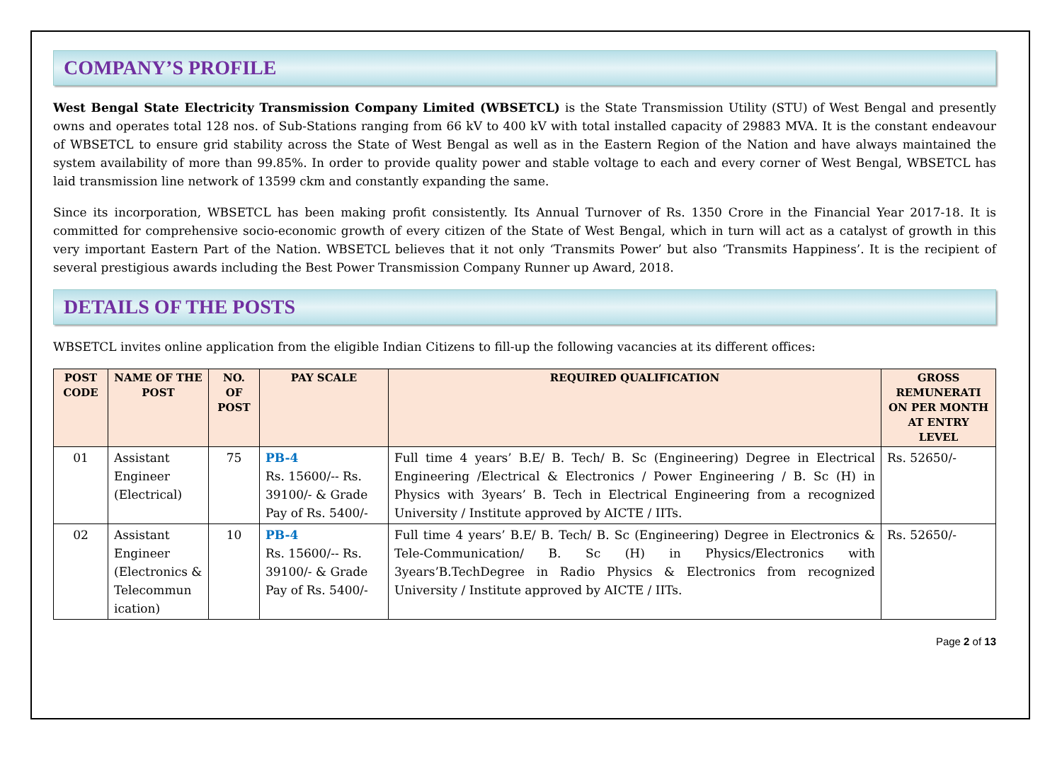COMPANY’S PROFILE
West Bengal State Electricity Transmission Company Limited (WBSETCL) is the State Transmission Utility (STU) of West Bengal and presently owns and operates total 128 nos. of Sub-Stations ranging from 66 kV to 400 kV with total installed capacity of 29883 MVA. It is the constant endeavour of WBSETCL to ensure grid stability across the State of West Bengal as well as in the Eastern Region of the Nation and have always maintained the system availability of more than 99.85%. In order to provide quality power and stable voltage to each and every corner of West Bengal, WBSETCL has laid transmission line network of 13599 ckm and constantly expanding the same.
Since its incorporation, WBSETCL has been making profit consistently. Its Annual Turnover of Rs. 1350 Crore in the Financial Year 2017-18. It is committed for comprehensive socio-economic growth of every citizen of the State of West Bengal, which in turn will act as a catalyst of growth in this very important Eastern Part of the Nation. WBSETCL believes that it not only ‘Transmits Power’ but also ‘Transmits Happiness’. It is the recipient of several prestigious awards including the Best Power Transmission Company Runner up Award, 2018.
DETAILS OF THE POSTS
WBSETCL invites online application from the eligible Indian Citizens to fill-up the following vacancies at its different offices:
| POST CODE | NAME OF THE POST | NO. OF POST | PAY SCALE | REQUIRED QUALIFICATION | GROSS REMUNERATI ON PER MONTH AT ENTRY LEVEL |
| --- | --- | --- | --- | --- | --- |
| 01 | Assistant Engineer (Electrical) | 75 | PB-4 Rs. 15600/-- Rs. 39100/- & Grade Pay of Rs. 5400/- | Full time 4 years’ B.E/ B. Tech/ B. Sc (Engineering) Degree in Electrical Engineering /Electrical & Electronics / Power Engineering / B. Sc (H) in Physics with 3years’ B. Tech in Electrical Engineering from a recognized University / Institute approved by AICTE / IITs. | Rs. 52650/- |
| 02 | Assistant Engineer (Electronics & Telecommun ication) | 10 | PB-4 Rs. 15600/-- Rs. 39100/- & Grade Pay of Rs. 5400/- | Full time 4 years’ B.E/ B. Tech/ B. Sc (Engineering) Degree in Electronics & Tele-Communication/ B. Sc (H) in Physics/Electronics with 3years’B.TechDegree in Radio Physics & Electronics from recognized University / Institute approved by AICTE / IITs. | Rs. 52650/- |
Page 2 of 13